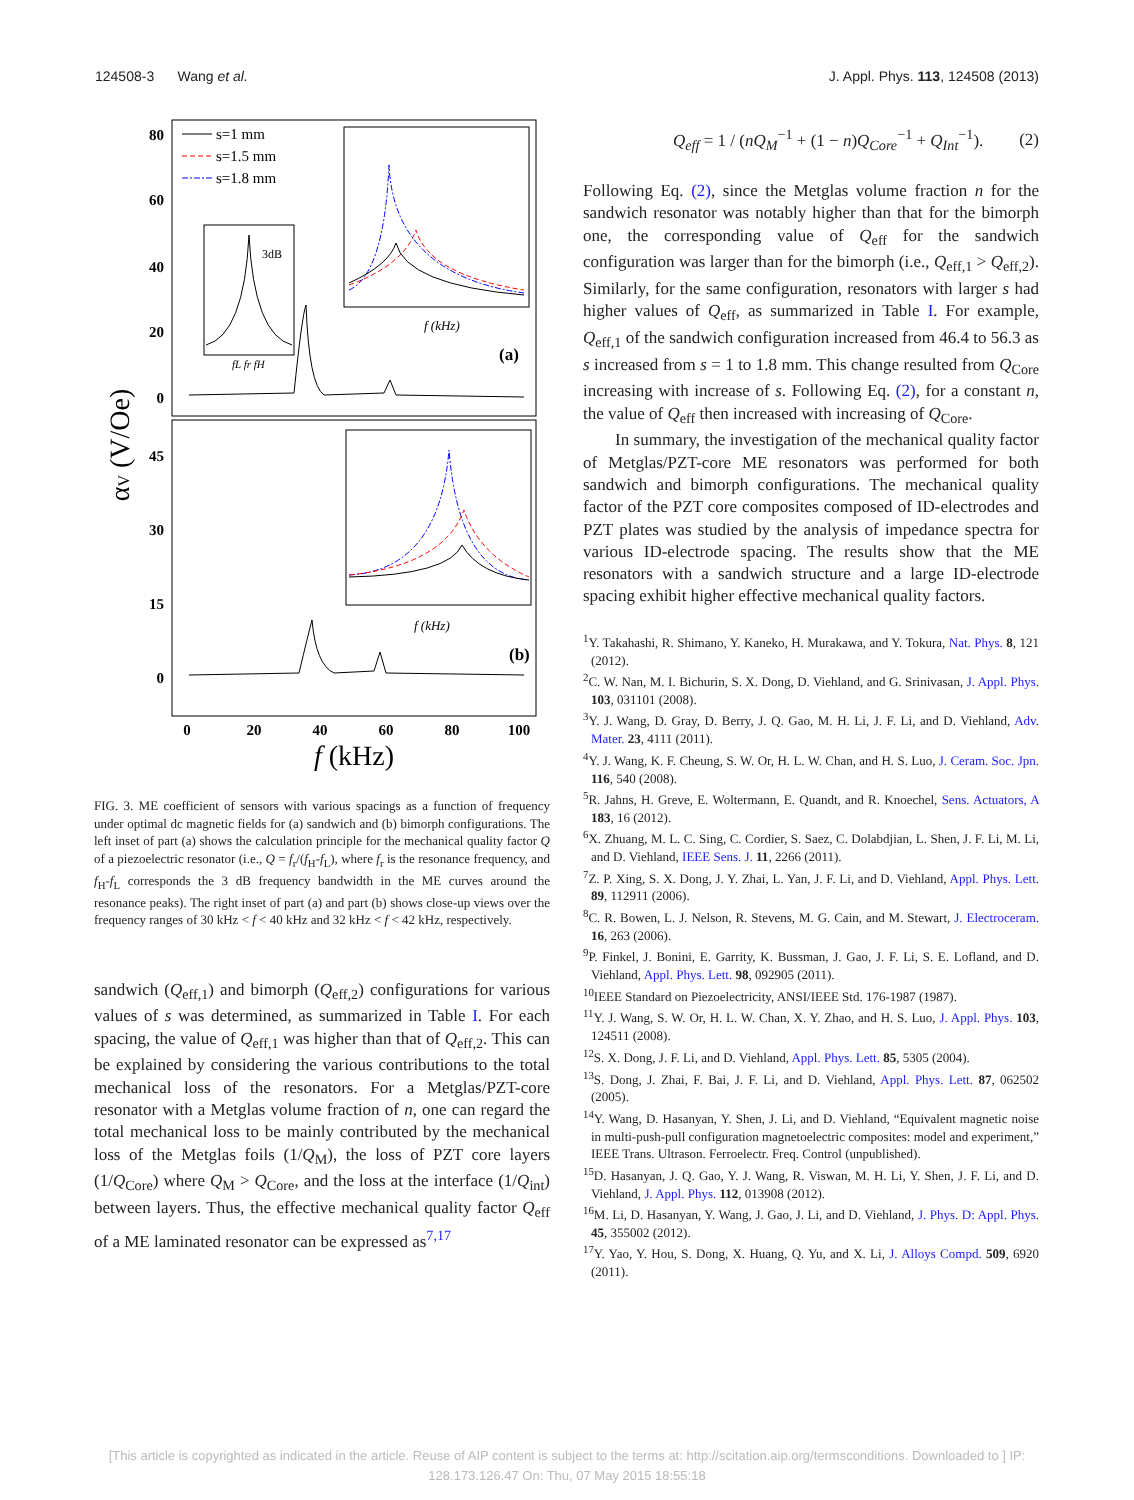124508-3 Wang et al. J. Appl. Phys. 113, 124508 (2013)
80
60
40
20
0
45
30
15
0
0
20
40
60
80
100
f (kHz)
αV (V/Oe)
s=1 mm
s=1.5 mm
s=1.8 mm
fL fr fH
3dB
f (kHz)
(a)
f (kHz)
(b)
FIG. 3. ME coefficient of sensors with various spacings as a function of frequency under optimal dc magnetic fields for (a) sandwich and (b) bimorph configurations. The left inset of part (a) shows the calculation principle for the mechanical quality factor Q of a piezoelectric resonator (i.e., Q = f<sub>r</sub>/(f<sub>H</sub>-f<sub>L</sub>), where f<sub>r</sub> is the resonance frequency, and f<sub>H</sub>-f<sub>L</sub> corresponds the 3 dB frequency bandwidth in the ME curves around the resonance peaks). The right inset of part (a) and part (b) shows close-up views over the frequency ranges of 30 kHz < f < 40 kHz and 32 kHz < f < 42 kHz, respectively.
sandwich (Q<sub>eff,1</sub>) and bimorph (Q<sub>eff,2</sub>) configurations for various values of s was determined, as summarized in Table I. For each spacing, the value of Q<sub>eff,1</sub> was higher than that of Q<sub>eff,2</sub>. This can be explained by considering the various contributions to the total mechanical loss of the resonators. For a Metglas/PZT-core resonator with a Metglas volume fraction of n, one can regard the total mechanical loss to be mainly contributed by the mechanical loss of the Metglas foils (1/Q<sub>M</sub>), the loss of PZT core layers (1/Q<sub>Core</sub>) where Q<sub>M</sub> > Q<sub>Core</sub>, and the loss at the interface (1/Q<sub>int</sub>) between layers. Thus, the effective mechanical quality factor Q<sub>eff</sub> of a ME laminated resonator can be expressed as<sup>7,17</sup>
Q<sub>eff</sub> = 1 / (nQ<sub>M</sub><sup>−1</sup> + (1 − n)Q<sub>Core</sub><sup>−1</sup> + Q<sub>Int</sub><sup>−1</sup>). (2)
Following Eq. (2), since the Metglas volume fraction n for the sandwich resonator was notably higher than that for the bimorph one, the corresponding value of Q<sub>eff</sub> for the sandwich configuration was larger than for the bimorph (i.e., Q<sub>eff,1</sub> > Q<sub>eff,2</sub>). Similarly, for the same configuration, resonators with larger s had higher values of Q<sub>eff</sub>, as summarized in Table I. For example, Q<sub>eff,1</sub> of the sandwich configuration increased from 46.4 to 56.3 as s increased from s = 1 to 1.8 mm. This change resulted from Q<sub>Core</sub> increasing with increase of s. Following Eq. (2), for a constant n, the value of Q<sub>eff</sub> then increased with increasing of Q<sub>Core</sub>.
In summary, the investigation of the mechanical quality factor of Metglas/PZT-core ME resonators was performed for both sandwich and bimorph configurations. The mechanical quality factor of the PZT core composites composed of ID-electrodes and PZT plates was studied by the analysis of impedance spectra for various ID-electrode spacing. The results show that the ME resonators with a sandwich structure and a large ID-electrode spacing exhibit higher effective mechanical quality factors.
<sup>1</sup> Y. Takahashi, R. Shimano, Y. Kaneko, H. Murakawa, and Y. Tokura, Nat. Phys. 8, 121 (2012).
<sup>2</sup> C. W. Nan, M. I. Bichurin, S. X. Dong, D. Viehland, and G. Srinivasan, J. Appl. Phys. 103, 031101 (2008).
<sup>3</sup> Y. J. Wang, D. Gray, D. Berry, J. Q. Gao, M. H. Li, J. F. Li, and D. Viehland, Adv. Mater. 23, 4111 (2011).
<sup>4</sup> Y. J. Wang, K. F. Cheung, S. W. Or, H. L. W. Chan, and H. S. Luo, J. Ceram. Soc. Jpn. 116, 540 (2008).
<sup>5</sup> R. Jahns, H. Greve, E. Woltermann, E. Quandt, and R. Knoechel, Sens. Actuators, A 183, 16 (2012).
<sup>6</sup> X. Zhuang, M. L. C. Sing, C. Cordier, S. Saez, C. Dolabdjian, L. Shen, J. F. Li, M. Li, and D. Viehland, IEEE Sens. J. 11, 2266 (2011).
<sup>7</sup> Z. P. Xing, S. X. Dong, J. Y. Zhai, L. Yan, J. F. Li, and D. Viehland, Appl. Phys. Lett. 89, 112911 (2006).
<sup>8</sup>C. R. Bowen, L. J. Nelson, R. Stevens, M. G. Cain, and M. Stewart, J. Electroceram. 16, 263 (2006).
<sup>9</sup> P. Finkel, J. Bonini, E. Garrity, K. Bussman, J. Gao, J. F. Li, S. E. Lofland, and D. Viehland, Appl. Phys. Lett. 98, 092905 (2011).
<sup>10</sup> IEEE Standard on Piezoelectricity, ANSI/IEEE Std. 176-1987 (1987).
<sup>11</sup> Y. J. Wang, S. W. Or, H. L. W. Chan, X. Y. Zhao, and H. S. Luo, J. Appl. Phys. 103, 124511 (2008).
<sup>12</sup> S. X. Dong, J. F. Li, and D. Viehland, Appl. Phys. Lett. 85, 5305 (2004).
<sup>13</sup> S. Dong, J. Zhai, F. Bai, J. F. Li, and D. Viehland, Appl. Phys. Lett. 87, 062502 (2005).
<sup>14</sup> Y. Wang, D. Hasanyan, Y. Shen, J. Li, and D. Viehland, “Equivalent magnetic noise in multi-push-pull configuration magnetoelectric composites: model and experiment,” IEEE Trans. Ultrason. Ferroelectr. Freq. Control (unpublished).
<sup>15</sup> D. Hasanyan, J. Q. Gao, Y. J. Wang, R. Viswan, M. H. Li, Y. Shen, J. F. Li, and D. Viehland, J. Appl. Phys. 112, 013908 (2012).
<sup>16</sup> M. Li, D. Hasanyan, Y. Wang, J. Gao, J. Li, and D. Viehland, J. Phys. D: Appl. Phys. 45, 355002 (2012).
<sup>17</sup> Y. Yao, Y. Hou, S. Dong, X. Huang, Q. Yu, and X. Li, J. Alloys Compd. 509, 6920 (2011).
[This article is copyrighted as indicated in the article. Reuse of AIP content is subject to the terms at: http://scitation.aip.org/termsconditions. Downloaded to ] IP:
128.173.126.47 On: Thu, 07 May 2015 18:55:18